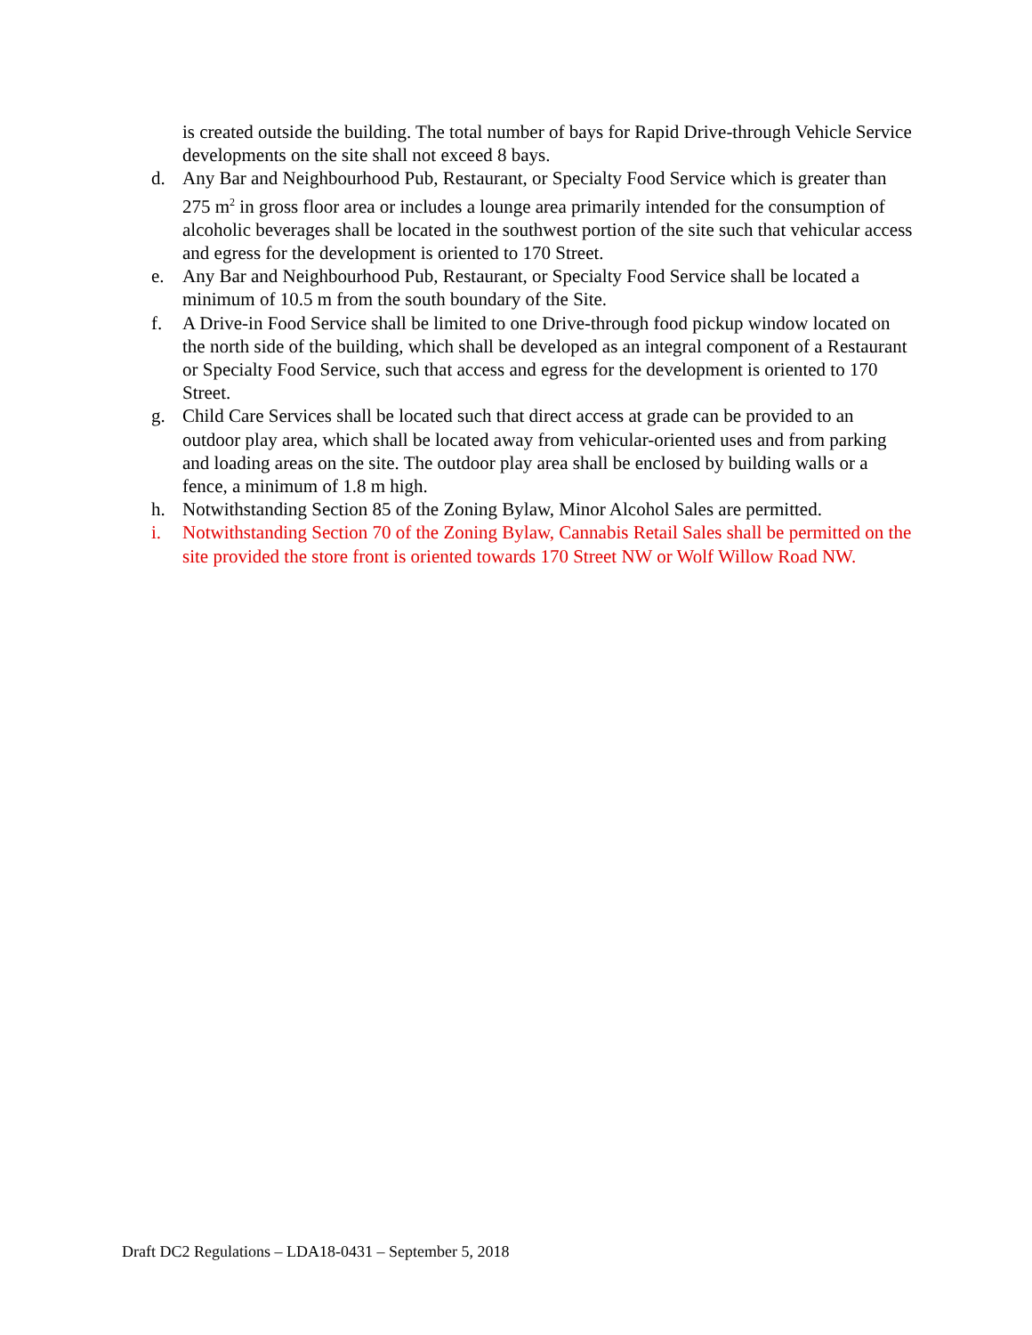is created outside the building. The total number of bays for Rapid Drive-through Vehicle Service developments on the site shall not exceed 8 bays.
d. Any Bar and Neighbourhood Pub, Restaurant, or Specialty Food Service which is greater than 275 m<sup>2</sup> in gross floor area or includes a lounge area primarily intended for the consumption of alcoholic beverages shall be located in the southwest portion of the site such that vehicular access and egress for the development is oriented to 170 Street.
e. Any Bar and Neighbourhood Pub, Restaurant, or Specialty Food Service shall be located a minimum of 10.5 m from the south boundary of the Site.
f. A Drive-in Food Service shall be limited to one Drive-through food pickup window located on the north side of the building, which shall be developed as an integral component of a Restaurant or Specialty Food Service, such that access and egress for the development is oriented to 170 Street.
g. Child Care Services shall be located such that direct access at grade can be provided to an outdoor play area, which shall be located away from vehicular-oriented uses and from parking and loading areas on the site. The outdoor play area shall be enclosed by building walls or a fence, a minimum of 1.8 m high.
h. Notwithstanding Section 85 of the Zoning Bylaw, Minor Alcohol Sales are permitted.
i. Notwithstanding Section 70 of the Zoning Bylaw, Cannabis Retail Sales shall be permitted on the site provided the store front is oriented towards 170 Street NW or Wolf Willow Road NW.
Draft DC2 Regulations – LDA18-0431 – September 5, 2018